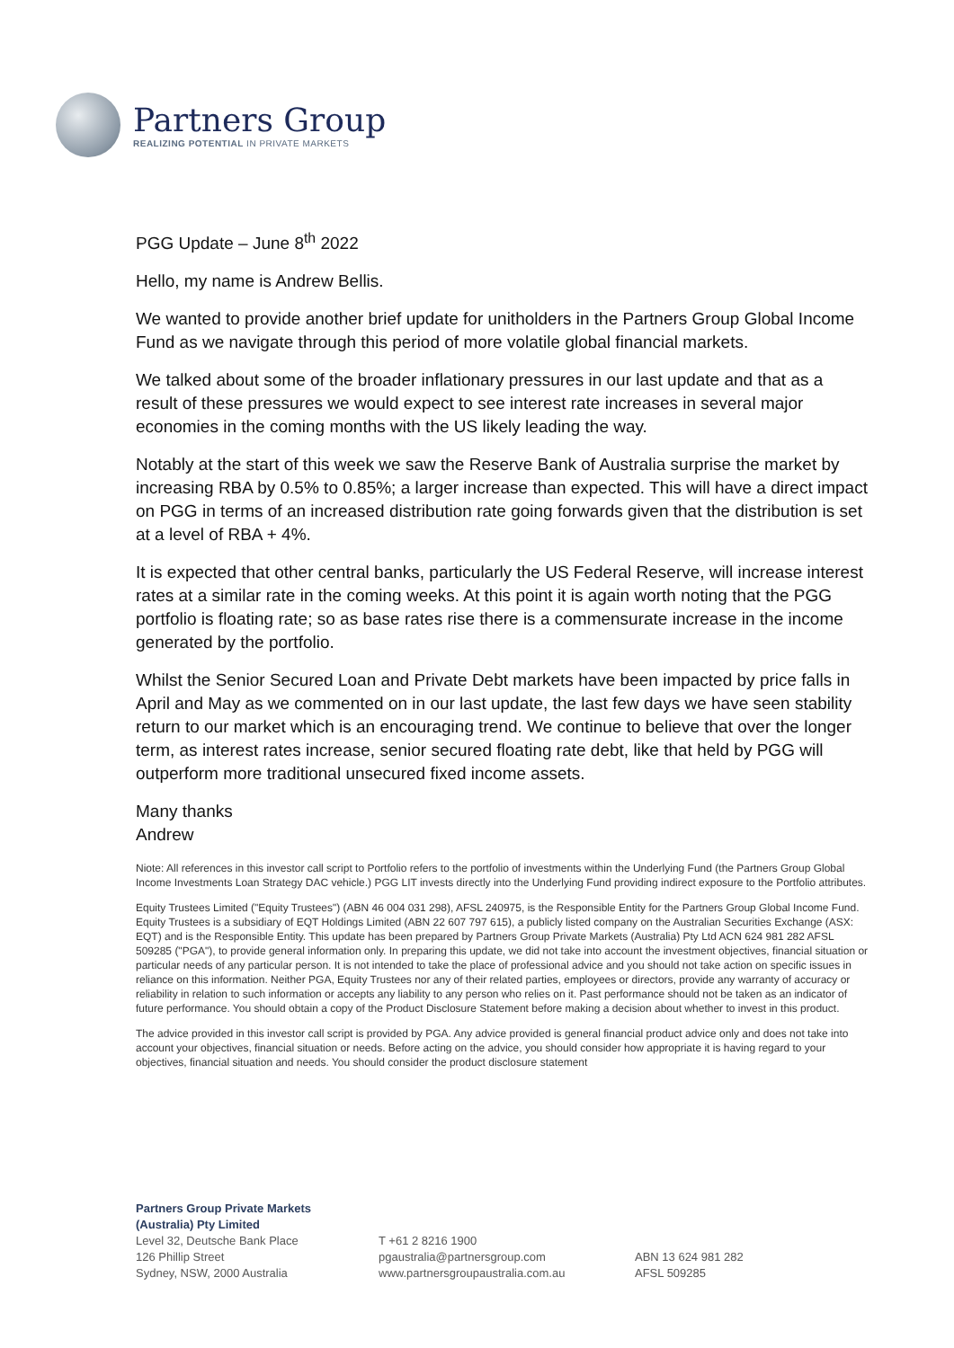Partners Group
REALIZING POTENTIAL IN PRIVATE MARKETS
PGG Update – June 8<sup>th</sup> 2022
Hello, my name is Andrew Bellis.
We wanted to provide another brief update for unitholders in the Partners Group Global Income Fund as we navigate through this period of more volatile global financial markets.
We talked about some of the broader inflationary pressures in our last update and that as a result of these pressures we would expect to see interest rate increases in several major economies in the coming months with the US likely leading the way.
Notably at the start of this week we saw the Reserve Bank of Australia surprise the market by increasing RBA by 0.5% to 0.85%; a larger increase than expected. This will have a direct impact on PGG in terms of an increased distribution rate going forwards given that the distribution is set at a level of RBA + 4%.
It is expected that other central banks, particularly the US Federal Reserve, will increase interest rates at a similar rate in the coming weeks. At this point it is again worth noting that the PGG portfolio is floating rate; so as base rates rise there is a commensurate increase in the income generated by the portfolio.
Whilst the Senior Secured Loan and Private Debt markets have been impacted by price falls in April and May as we commented on in our last update, the last few days we have seen stability return to our market which is an encouraging trend. We continue to believe that over the longer term, as interest rates increase, senior secured floating rate debt, like that held by PGG will outperform more traditional unsecured fixed income assets.
Many thanks
Andrew
Niote: All references in this investor call script to Portfolio refers to the portfolio of investments within the Underlying Fund (the Partners Group Global Income Investments Loan Strategy DAC vehicle.) PGG LIT invests directly into the Underlying Fund providing indirect exposure to the Portfolio attributes.
Equity Trustees Limited ("Equity Trustees") (ABN 46 004 031 298), AFSL 240975, is the Responsible Entity for the Partners Group Global Income Fund. Equity Trustees is a subsidiary of EQT Holdings Limited (ABN 22 607 797 615), a publicly listed company on the Australian Securities Exchange (ASX: EQT) and is the Responsible Entity. This update has been prepared by Partners Group Private Markets (Australia) Pty Ltd ACN 624 981 282 AFSL 509285 ("PGA"), to provide general information only. In preparing this update, we did not take into account the investment objectives, financial situation or particular needs of any particular person. It is not intended to take the place of professional advice and you should not take action on specific issues in reliance on this information. Neither PGA, Equity Trustees nor any of their related parties, employees or directors, provide any warranty of accuracy or reliability in relation to such information or accepts any liability to any person who relies on it. Past performance should not be taken as an indicator of future performance. You should obtain a copy of the Product Disclosure Statement before making a decision about whether to invest in this product.
The advice provided in this investor call script is provided by PGA. Any advice provided is general financial product advice only and does not take into account your objectives, financial situation or needs. Before acting on the advice, you should consider how appropriate it is having regard to your objectives, financial situation and needs. You should consider the product disclosure statement
Partners Group Private Markets
(Australia) Pty Limited
Level 32, Deutsche Bank Place
126 Phillip Street
Sydney, NSW, 2000 Australia
T +61 2 8216 1900
pgaustralia@partnersgroup.com
www.partnersgroupaustralia.com.au
ABN 13 624 981 282
AFSL 509285